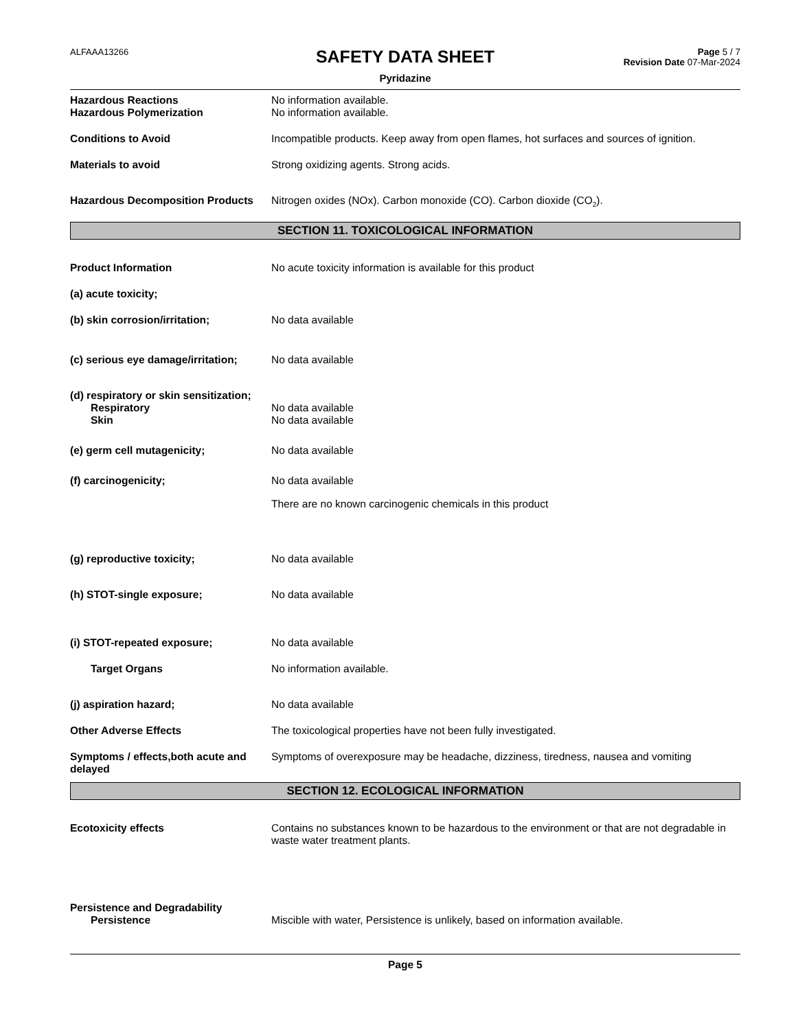ALFAAA13266
SAFETY DATA SHEET
Pyridazine
Page 5 / 7
Revision Date 07-Mar-2024
Hazardous Reactions No information available.
Hazardous Polymerization No information available.
Conditions to Avoid Incompatible products. Keep away from open flames, hot surfaces and sources of ignition.
Materials to avoid Strong oxidizing agents. Strong acids.
Hazardous Decomposition Products
Nitrogen oxides (NOx). Carbon monoxide (CO). Carbon dioxide (CO<sub>2</sub>).
SECTION 11. TOXICOLOGICAL INFORMATION
Product Information No acute toxicity information is available for this product
(a) acute toxicity;
(b) skin corrosion/irritation; No data available
(c) serious eye damage/irritation;
No data available
(d) respiratory or skin sensitization;
Respiratory No data available
Skin No data available
(e) germ cell mutagenicity; No data available
(f) carcinogenicity; No data available
There are no known carcinogenic chemicals in this product
(g) reproductive toxicity; No data available
(h) STOT-single exposure; No data available
(i) STOT-repeated exposure; No data available
Target Organs No information available.
(j) aspiration hazard; No data available
Other Adverse Effects The toxicological properties have not been fully investigated.
Symptoms / effects,both acute and delayed
Symptoms of overexposure may be headache, dizziness, tiredness, nausea and vomiting
SECTION 12. ECOLOGICAL INFORMATION
Ecotoxicity effects Contains no substances known to be hazardous to the environment or that are not degradable in waste water treatment plants.
Persistence and Degradability
Persistence Miscible with water, Persistence is unlikely, based on information available.
Page 5